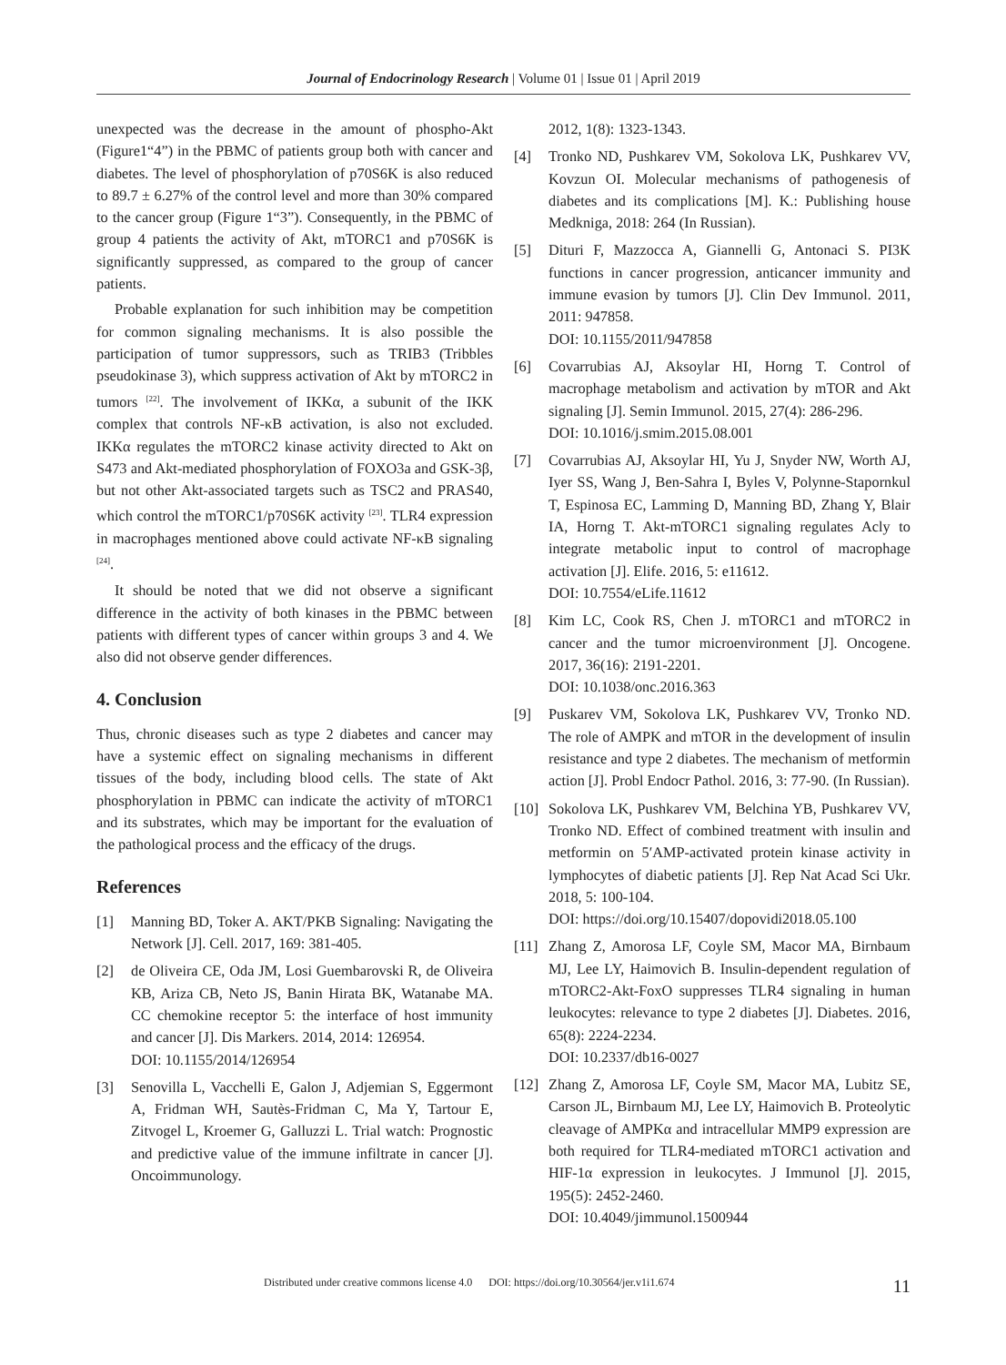Journal of Endocrinology Research | Volume 01 | Issue 01 | April 2019
unexpected was the decrease in the amount of phospho-Akt (Figure1“4”) in the PBMC of patients group both with cancer and diabetes. The level of phosphorylation of p70S6K is also reduced to 89.7 ± 6.27% of the control level and more than 30% compared to the cancer group (Figure 1“3”). Consequently, in the PBMC of group 4 patients the activity of Akt, mTORC1 and p70S6K is significantly suppressed, as compared to the group of cancer patients.
Probable explanation for such inhibition may be competition for common signaling mechanisms. It is also possible the participation of tumor suppressors, such as TRIB3 (Tribbles pseudokinase 3), which suppress activation of Akt by mTORC2 in tumors <sup>[22]</sup>. The involvement of IKKα, a subunit of the IKK complex that controls NF-κB activation, is also not excluded. IKKα regulates the mTORC2 kinase activity directed to Akt on S473 and Akt-mediated phosphorylation of FOXO3a and GSK-3β, but not other Akt-associated targets such as TSC2 and PRAS40, which control the mTORC1/p70S6K activity <sup>[23]</sup>. TLR4 expression in macrophages mentioned above could activate NF-κB signaling <sup>[24]</sup>.
It should be noted that we did not observe a significant difference in the activity of both kinases in the PBMC between patients with different types of cancer within groups 3 and 4. We also did not observe gender differences.
4. Conclusion
Thus, chronic diseases such as type 2 diabetes and cancer may have a systemic effect on signaling mechanisms in different tissues of the body, including blood cells. The state of Akt phosphorylation in PBMC can indicate the activity of mTORC1 and its substrates, which may be important for the evaluation of the pathological process and the efficacy of the drugs.
References
[1] Manning BD, Toker A. AKT/PKB Signaling: Navigating the Network [J]. Cell. 2017, 169: 381-405.
[2] de Oliveira CE, Oda JM, Losi Guembarovski R, de Oliveira KB, Ariza CB, Neto JS, Banin Hirata BK, Watanabe MA. CC chemokine receptor 5: the interface of host immunity and cancer [J]. Dis Markers. 2014, 2014: 126954.
DOI: 10.1155/2014/126954
[3] Senovilla L, Vacchelli E, Galon J, Adjemian S, Eggermont A, Fridman WH, Sautès-Fridman C, Ma Y, Tartour E, Zitvogel L, Kroemer G, Galluzzi L. Trial watch: Prognostic and predictive value of the immune infiltrate in cancer [J]. Oncoimmunology.
2012, 1(8): 1323-1343.
[4] Tronko ND, Pushkarev VM, Sokolova LK, Pushkarev VV, Kovzun OI. Molecular mechanisms of pathogenesis of diabetes and its complications [M]. K.: Publishing house Medkniga, 2018: 264 (In Russian).
[5] Dituri F, Mazzocca A, Giannelli G, Antonaci S. PI3K functions in cancer progression, anticancer immunity and immune evasion by tumors [J]. Clin Dev Immunol. 2011, 2011: 947858.
DOI: 10.1155/2011/947858
[6] Covarrubias AJ, Aksoylar HI, Horng T. Control of macrophage metabolism and activation by mTOR and Akt signaling [J]. Semin Immunol. 2015, 27(4): 286-296.
DOI: 10.1016/j.smim.2015.08.001
[7] Covarrubias AJ, Aksoylar HI, Yu J, Snyder NW, Worth AJ, Iyer SS, Wang J, Ben-Sahra I, Byles V, Polynne-Stapornkul T, Espinosa EC, Lamming D, Manning BD, Zhang Y, Blair IA, Horng T. Akt-mTORC1 signaling regulates Acly to integrate metabolic input to control of macrophage activation [J]. Elife. 2016, 5: e11612.
DOI: 10.7554/eLife.11612
[8] Kim LC, Cook RS, Chen J. mTORC1 and mTORC2 in cancer and the tumor microenvironment [J]. Oncogene. 2017, 36(16): 2191-2201.
DOI: 10.1038/onc.2016.363
[9] Puskarev VM, Sokolova LK, Pushkarev VV, Tronko ND. The role of AMPK and mTOR in the development of insulin resistance and type 2 diabetes. The mechanism of metformin action [J]. Probl Endocr Pathol. 2016, 3: 77-90. (In Russian).
[10]
Sokolova LK, Pushkarev VM, Belchina YB, Pushkarev VV, Tronko ND. Effect of combined treatment with insulin and metformin on 5′AMP-activated protein kinase activity in lymphocytes of diabetic patients [J]. Rep Nat Acad Sci Ukr. 2018, 5: 100-104.
DOI: https://doi.org/10.15407/dopovidi2018.05.100
[11]
Zhang Z, Amorosa LF, Coyle SM, Macor MA, Birnbaum MJ, Lee LY, Haimovich B. Insulin-dependent regulation of mTORC2-Akt-FoxO suppresses TLR4 signaling in human leukocytes: relevance to type 2 diabetes [J]. Diabetes. 2016, 65(8): 2224-2234.
DOI: 10.2337/db16-0027
[12]
Zhang Z, Amorosa LF, Coyle SM, Macor MA, Lubitz SE, Carson JL, Birnbaum MJ, Lee LY, Haimovich B. Proteolytic cleavage of AMPKα and intracellular MMP9 expression are both required for TLR4-mediated mTORC1 activation and HIF-1α expression in leukocytes. J Immunol [J]. 2015, 195(5): 2452-2460.
DOI: 10.4049/jimmunol.1500944
Distributed under creative commons license 4.0 DOI: https://doi.org/10.30564/jer.v1i1.674 11